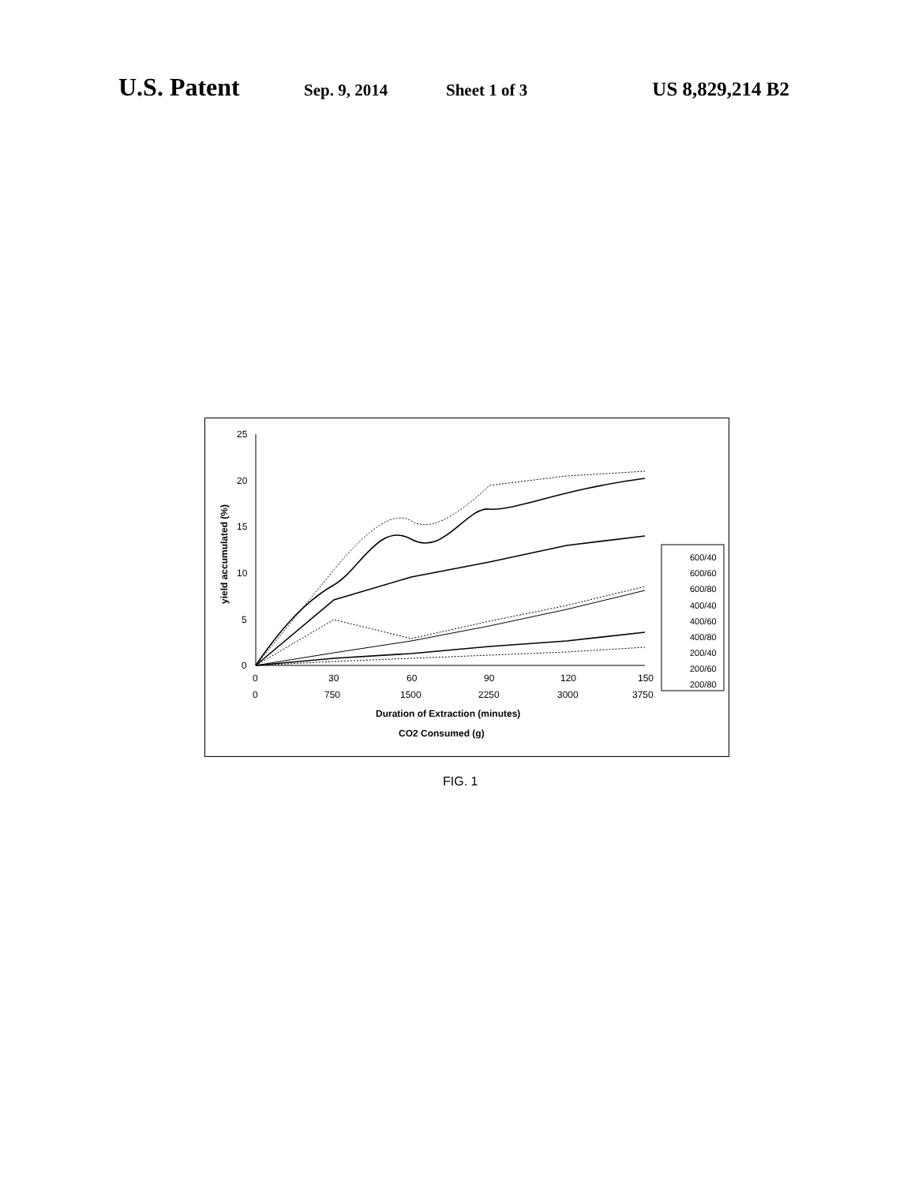U.S. Patent Sep. 9, 2014 Sheet 1 of 3 US 8,829,214 B2
25
20
15
10
5
0
0
30
60
90
120
150
0
750
1500
2250
3000
3750
Duration of Extraction (minutes)
CO2 Consumed (g)
yield accumulated (%)
600/40
600/60
600/80
400/40
400/60
400/80
200/40
200/60
200/80
FIG. 1